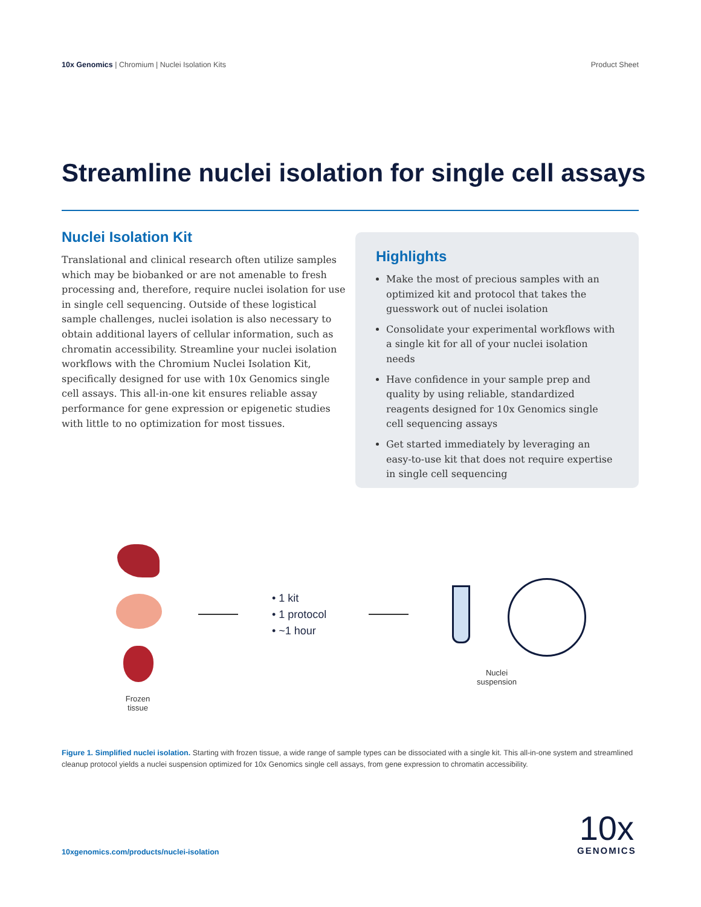10x Genomics | Chromium | Nuclei Isolation Kits
Product Sheet
Streamline nuclei isolation for single cell assays
Nuclei Isolation Kit
Translational and clinical research often utilize samples which may be biobanked or are not amenable to fresh processing and, therefore, require nuclei isolation for use in single cell sequencing. Outside of these logistical sample challenges, nuclei isolation is also necessary to obtain additional layers of cellular information, such as chromatin accessibility. Streamline your nuclei isolation workflows with the Chromium Nuclei Isolation Kit, specifically designed for use with 10x Genomics single cell assays. This all-in-one kit ensures reliable assay performance for gene expression or epigenetic studies with little to no optimization for most tissues.
Highlights
Make the most of precious samples with an optimized kit and protocol that takes the guesswork out of nuclei isolation
Consolidate your experimental workflows with a single kit for all of your nuclei isolation needs
Have confidence in your sample prep and quality by using reliable, standardized reagents designed for 10x Genomics single cell sequencing assays
Get started immediately by leveraging an easy-to-use kit that does not require expertise in single cell sequencing
Frozen
tissue
• 1 kit
• 1 protocol
• ~1 hour
Nuclei
suspension
Figure 1. Simplified nuclei isolation. Starting with frozen tissue, a wide range of sample types can be dissociated with a single kit. This all-in-one system and streamlined cleanup protocol yields a nuclei suspension optimized for 10x Genomics single cell assays, from gene expression to chromatin accessibility.
10xgenomics.com/products/nuclei-isolation
10x
GENOMICS